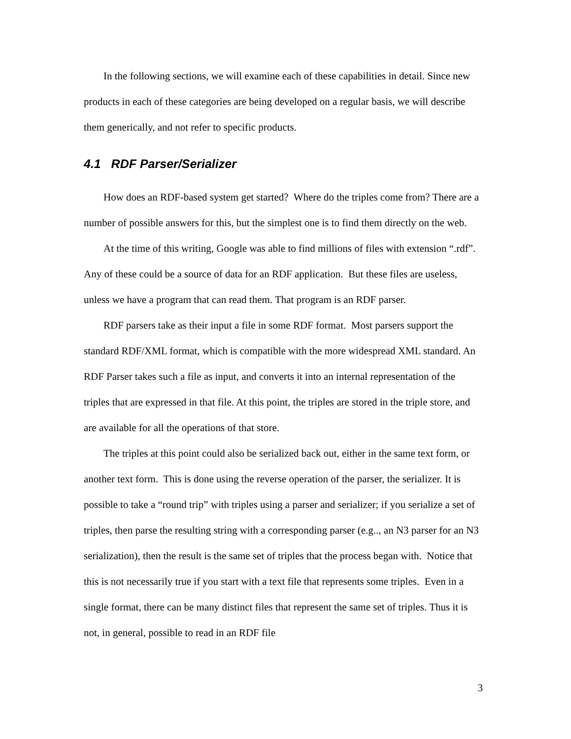In the following sections, we will examine each of these capabilities in detail. Since new products in each of these categories are being developed on a regular basis, we will describe them generically, and not refer to specific products.
4.1 RDF Parser/Serializer
How does an RDF-based system get started? Where do the triples come from? There are a number of possible answers for this, but the simplest one is to find them directly on the web.
At the time of this writing, Google was able to find millions of files with extension “.rdf”. Any of these could be a source of data for an RDF application. But these files are useless, unless we have a program that can read them. That program is an RDF parser.
RDF parsers take as their input a file in some RDF format. Most parsers support the standard RDF/XML format, which is compatible with the more widespread XML standard. An RDF Parser takes such a file as input, and converts it into an internal representation of the triples that are expressed in that file. At this point, the triples are stored in the triple store, and are available for all the operations of that store.
The triples at this point could also be serialized back out, either in the same text form, or another text form. This is done using the reverse operation of the parser, the serializer. It is possible to take a “round trip” with triples using a parser and serializer; if you serialize a set of triples, then parse the resulting string with a corresponding parser (e.g.., an N3 parser for an N3 serialization), then the result is the same set of triples that the process began with. Notice that this is not necessarily true if you start with a text file that represents some triples. Even in a single format, there can be many distinct files that represent the same set of triples. Thus it is not, in general, possible to read in an RDF file
3